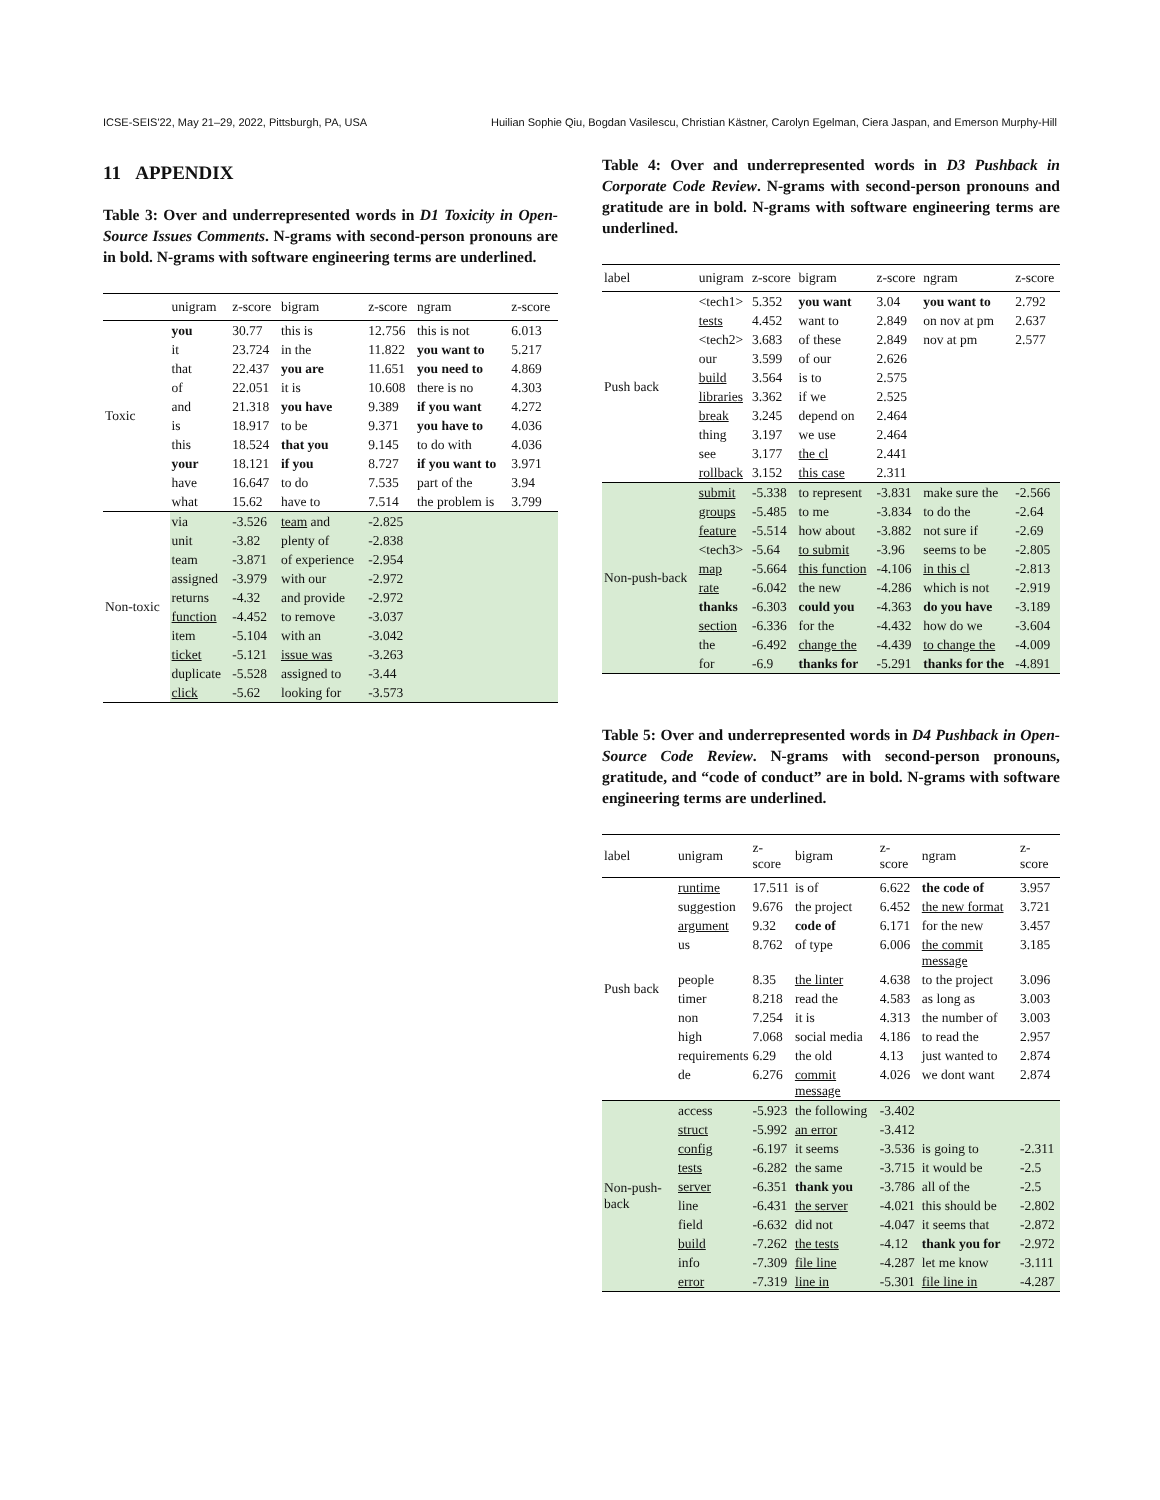ICSE-SEIS'22, May 21–29, 2022, Pittsburgh, PA, USA Huilian Sophie Qiu, Bogdan Vasilescu, Christian Kästner, Carolyn Egelman, Ciera Jaspan, and Emerson Murphy-Hill
11 APPENDIX
Table 3: Over and underrepresented words in D1 Toxicity in Open-Source Issues Comments. N-grams with second-person pronouns are in bold. N-grams with software engineering terms are underlined.
| | unigram | z-score | bigram | z-score | ngram | z-score |
| --- | --- | --- | --- | --- | --- | --- |
| Toxic | you | 30.77 | this is | 12.756 | this is not | 6.013 |
| | it | 23.724 | in the | 11.822 | you want to | 5.217 |
| | that | 22.437 | you are | 11.651 | you need to | 4.869 |
| | of | 22.051 | it is | 10.608 | there is no | 4.303 |
| | and | 21.318 | you have | 9.389 | if you want | 4.272 |
| | is | 18.917 | to be | 9.371 | you have to | 4.036 |
| | this | 18.524 | that you | 9.145 | to do with | 4.036 |
| | your | 18.121 | if you | 8.727 | if you want to | 3.971 |
| | have | 16.647 | to do | 7.535 | part of the | 3.94 |
| | what | 15.62 | have to | 7.514 | the problem is | 3.799 |
| Non-toxic | via | -3.526 | team and | -2.825 | | |
| | unit | -3.82 | plenty of | -2.838 | | |
| | team | -3.871 | of experience | -2.954 | | |
| | assigned | -3.979 | with our | -2.972 | | |
| | returns | -4.32 | and provide | -2.972 | | |
| | function | -4.452 | to remove | -3.037 | | |
| | item | -5.104 | with an | -3.042 | | |
| | ticket | -5.121 | issue was | -3.263 | | |
| | duplicate | -5.528 | assigned to | -3.44 | | |
| | click | -5.62 | looking for | -3.573 | | |
Table 4: Over and underrepresented words in D3 Pushback in Corporate Code Review. N-grams with second-person pronouns and gratitude are in bold. N-grams with software engineering terms are underlined.
| label | unigram | z-score | bigram | z-score | ngram | z-score |
| --- | --- | --- | --- | --- | --- | --- |
| Push back | <tech1> | 5.352 | you want | 3.04 | you want to | 2.792 |
| | tests | 4.452 | want to | 2.849 | on nov at pm | 2.637 |
| | <tech2> | 3.683 | of these | 2.849 | nov at pm | 2.577 |
| | our | 3.599 | of our | 2.626 | | |
| | build | 3.564 | is to | 2.575 | | |
| | libraries | 3.362 | if we | 2.525 | | |
| | break | 3.245 | depend on | 2.464 | | |
| | thing | 3.197 | we use | 2.464 | | |
| | see | 3.177 | the cl | 2.441 | | |
| | rollback | 3.152 | this case | 2.311 | | |
| Non-push-back | submit | -5.338 | to represent | -3.831 | make sure the | -2.566 |
| | groups | -5.485 | to me | -3.834 | to do the | -2.64 |
| | feature | -5.514 | how about | -3.882 | not sure if | -2.69 |
| | <tech3> | -5.64 | to submit | -3.96 | seems to be | -2.805 |
| | map | -5.664 | this function | -4.106 | in this cl | -2.813 |
| | rate | -6.042 | the new | -4.286 | which is not | -2.919 |
| | thanks | -6.303 | could you | -4.363 | do you have | -3.189 |
| | section | -6.336 | for the | -4.432 | how do we | -3.604 |
| | the | -6.492 | change the | -4.439 | to change the | -4.009 |
| | for | -6.9 | thanks for | -5.291 | thanks for the | -4.891 |
Table 5: Over and underrepresented words in D4 Pushback in Open-Source Code Review. N-grams with second-person pronouns, gratitude, and “code of conduct” are in bold. N-grams with software engineering terms are underlined.
| label | unigram | z-score | bigram | z-score | ngram | z-score |
| --- | --- | --- | --- | --- | --- | --- |
| Push back | runtime | 17.511 | is of | 6.622 | the code of | 3.957 |
| | suggestion | 9.676 | the project | 6.452 | the new format | 3.721 |
| | argument | 9.32 | code of | 6.171 | for the new | 3.457 |
| | us | 8.762 | of type | 6.006 | the commit message | 3.185 |
| | people | 8.35 | the linter | 4.638 | to the project | 3.096 |
| | timer | 8.218 | read the | 4.583 | as long as | 3.003 |
| | non | 7.254 | it is | 4.313 | the number of | 3.003 |
| | high | 7.068 | social media | 4.186 | to read the | 2.957 |
| | requirements | 6.29 | the old | 4.13 | just wanted to | 2.874 |
| | de | 6.276 | commit message | 4.026 | we dont want | 2.874 |
| Non-push-back | access | -5.923 | the following | -3.402 | | |
| | struct | -5.992 | an error | -3.412 | | |
| | config | -6.197 | it seems | -3.536 | is going to | -2.311 |
| | tests | -6.282 | the same | -3.715 | it would be | -2.5 |
| | server | -6.351 | thank you | -3.786 | all of the | -2.5 |
| | line | -6.431 | the server | -4.021 | this should be | -2.802 |
| | field | -6.632 | did not | -4.047 | it seems that | -2.872 |
| | build | -7.262 | the tests | -4.12 | thank you for | -2.972 |
| | info | -7.309 | file line | -4.287 | let me know | -3.111 |
| | error | -7.319 | line in | -5.301 | file line in | -4.287 |